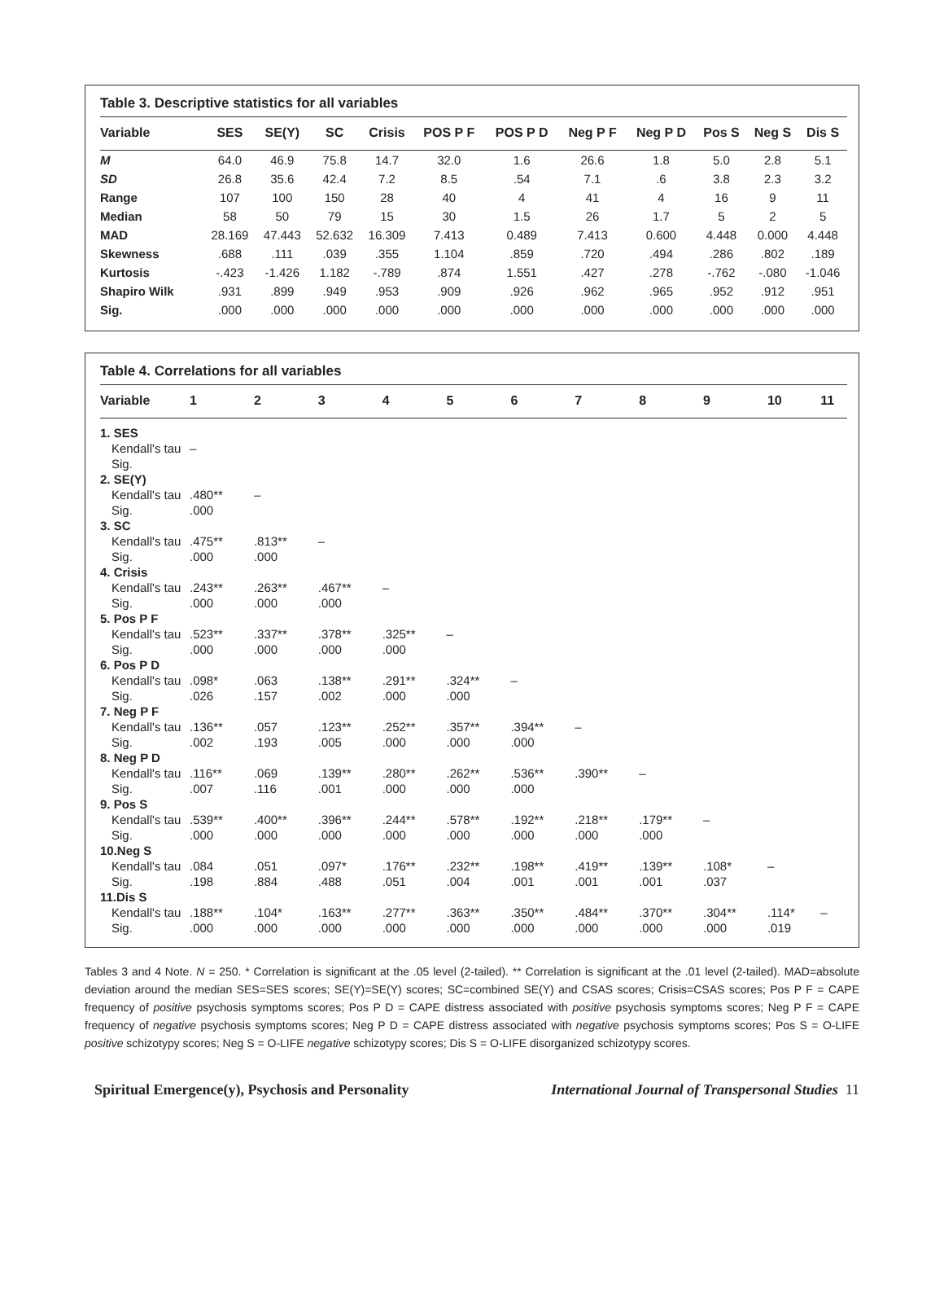Table 3. Descriptive statistics for all variables
| Variable | SES | SE(Y) | SC | Crisis | POS P F | POS P D | Neg P F | Neg P D | Pos S | Neg S | Dis S |
| --- | --- | --- | --- | --- | --- | --- | --- | --- | --- | --- | --- |
| M | 64.0 | 46.9 | 75.8 | 14.7 | 32.0 | 1.6 | 26.6 | 1.8 | 5.0 | 2.8 | 5.1 |
| SD | 26.8 | 35.6 | 42.4 | 7.2 | 8.5 | .54 | 7.1 | .6 | 3.8 | 2.3 | 3.2 |
| Range | 107 | 100 | 150 | 28 | 40 | 4 | 41 | 4 | 16 | 9 | 11 |
| Median | 58 | 50 | 79 | 15 | 30 | 1.5 | 26 | 1.7 | 5 | 2 | 5 |
| MAD | 28.169 | 47.443 | 52.632 | 16.309 | 7.413 | 0.489 | 7.413 | 0.600 | 4.448 | 0.000 | 4.448 |
| Skewness | .688 | .111 | .039 | .355 | 1.104 | .859 | .720 | .494 | .286 | .802 | .189 |
| Kurtosis | -.423 | -1.426 | 1.182 | -.789 | .874 | 1.551 | .427 | .278 | -.762 | -.080 | -1.046 |
| Shapiro Wilk | .931 | .899 | .949 | .953 | .909 | .926 | .962 | .965 | .952 | .912 | .951 |
| Sig. | .000 | .000 | .000 | .000 | .000 | .000 | .000 | .000 | .000 | .000 | .000 |
Table 4. Correlations for all variables
| Variable | 1 | 2 | 3 | 4 | 5 | 6 | 7 | 8 | 9 | 10 | 11 |
| --- | --- | --- | --- | --- | --- | --- | --- | --- | --- | --- | --- |
| 1. SES | | | | | | | | | | | |
| Kendall's tau | – | | | | | | | | | | |
| Sig. | | | | | | | | | | | |
| 2. SE(Y) | | | | | | | | | | | |
| Kendall's tau | .480** | – | | | | | | | | | |
| Sig. | .000 | | | | | | | | | | |
| 3. SC | | | | | | | | | | | |
| Kendall's tau | .475** | .813** | – | | | | | | | | |
| Sig. | .000 | .000 | | | | | | | | | |
| 4. Crisis | | | | | | | | | | | |
| Kendall's tau | .243** | .263** | .467** | – | | | | | | | |
| Sig. | .000 | .000 | .000 | | | | | | | | |
| 5. Pos P F | | | | | | | | | | | |
| Kendall's tau | .523** | .337** | .378** | .325** | – | | | | | | |
| Sig. | .000 | .000 | .000 | .000 | | | | | | | |
| 6. Pos P D | | | | | | | | | | | |
| Kendall's tau | .098* | .063 | .138** | .291** | .324** | – | | | | | |
| Sig. | .026 | .157 | .002 | .000 | .000 | | | | | | |
| 7. Neg P F | | | | | | | | | | | |
| Kendall's tau | .136** | .057 | .123** | .252** | .357** | .394** | – | | | | |
| Sig. | .002 | .193 | .005 | .000 | .000 | .000 | | | | | |
| 8. Neg P D | | | | | | | | | | | |
| Kendall's tau | .116** | .069 | .139** | .280** | .262** | .536** | .390** | – | | | |
| Sig. | .007 | .116 | .001 | .000 | .000 | .000 | | | | | |
| 9. Pos S | | | | | | | | | | | |
| Kendall's tau | .539** | .400** | .396** | .244** | .578** | .192** | .218** | .179** | – | | |
| Sig. | .000 | .000 | .000 | .000 | .000 | .000 | .000 | .000 | | | |
| 10.Neg S | | | | | | | | | | | |
| Kendall's tau | .084 | .051 | .097* | .176** | .232** | .198** | .419** | .139** | .108* | – | |
| Sig. | .198 | .884 | .488 | .051 | .004 | .001 | .001 | .001 | .037 | | |
| 11.Dis S | | | | | | | | | | | |
| Kendall's tau | .188** | .104* | .163** | .277** | .363** | .350** | .484** | .370** | .304** | .114* | – |
| Sig. | .000 | .000 | .000 | .000 | .000 | .000 | .000 | .000 | .000 | .019 | |
Tables 3 and 4 Note. N = 250. * Correlation is significant at the .05 level (2-tailed). ** Correlation is significant at the .01 level (2-tailed). MAD=absolute deviation around the median SES=SES scores; SE(Y)=SE(Y) scores; SC=combined SE(Y) and CSAS scores; Crisis=CSAS scores; Pos P F = CAPE frequency of positive psychosis symptoms scores; Pos P D = CAPE distress associated with positive psychosis symptoms scores; Neg P F = CAPE frequency of negative psychosis symptoms scores; Neg P D = CAPE distress associated with negative psychosis symptoms scores; Pos S = O-LIFE positive schizotypy scores; Neg S = O-LIFE negative schizotypy scores; Dis S = O-LIFE disorganized schizotypy scores.
Spiritual Emergence(y), Psychosis and Personality International Journal of Transpersonal Studies 11